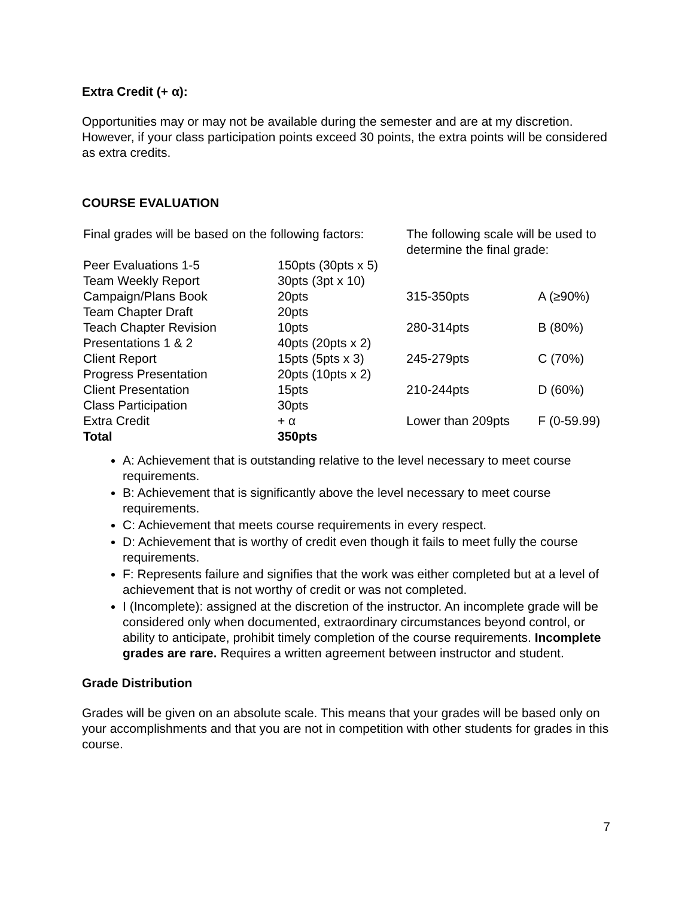Extra Credit (+ α):
Opportunities may or may not be available during the semester and are at my discretion. However, if your class participation points exceed 30 points, the extra points will be considered as extra credits.
COURSE EVALUATION
| Final grades will be based on the following factors: | |
| Peer Evaluations 1-5 | 150pts (30pts x 5) |
| Team Weekly Report | 30pts (3pt x 10) |
| Campaign/Plans Book | 20pts |
| Team Chapter Draft | 20pts |
| Teach Chapter Revision | 10pts |
| Presentations 1 & 2 | 40pts (20pts x 2) |
| Client Report | 15pts (5pts x 3) |
| Progress Presentation | 20pts (10pts x 2) |
| Client Presentation | 15pts |
| Class Participation | 30pts |
| Extra Credit | + α |
| Total | 350pts |
| The following scale will be used to determine the final grade: | |
| 315-350pts | A (≥90%) |
| 280-314pts | B (80%) |
| 245-279pts | C (70%) |
| 210-244pts | D (60%) |
| Lower than 209pts | F (0-59.99) |
A: Achievement that is outstanding relative to the level necessary to meet course requirements.
B: Achievement that is significantly above the level necessary to meet course requirements.
C: Achievement that meets course requirements in every respect.
D: Achievement that is worthy of credit even though it fails to meet fully the course requirements.
F: Represents failure and signifies that the work was either completed but at a level of achievement that is not worthy of credit or was not completed.
I (Incomplete): assigned at the discretion of the instructor. An incomplete grade will be considered only when documented, extraordinary circumstances beyond control, or ability to anticipate, prohibit timely completion of the course requirements. Incomplete grades are rare. Requires a written agreement between instructor and student.
Grade Distribution
Grades will be given on an absolute scale. This means that your grades will be based only on your accomplishments and that you are not in competition with other students for grades in this course.
7